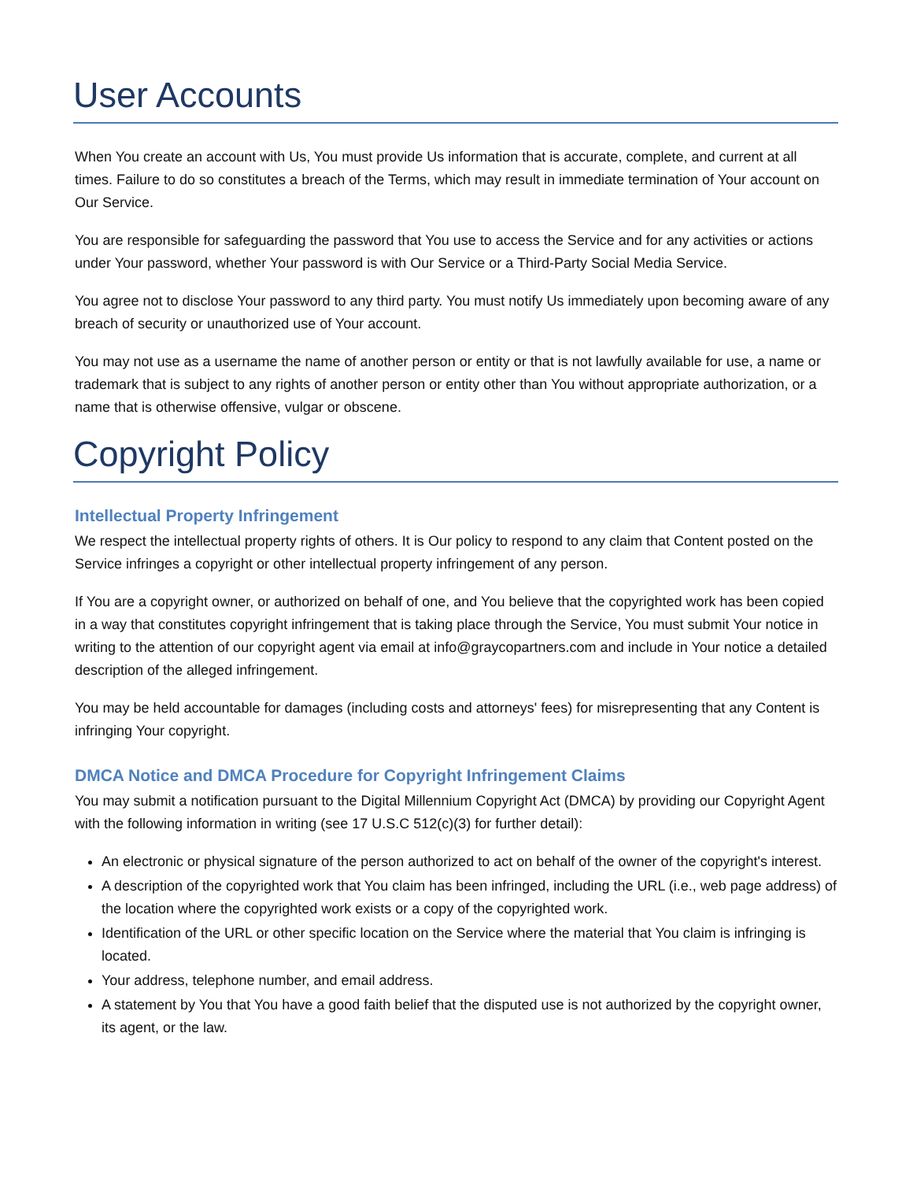User Accounts
When You create an account with Us, You must provide Us information that is accurate, complete, and current at all times. Failure to do so constitutes a breach of the Terms, which may result in immediate termination of Your account on Our Service.
You are responsible for safeguarding the password that You use to access the Service and for any activities or actions under Your password, whether Your password is with Our Service or a Third-Party Social Media Service.
You agree not to disclose Your password to any third party. You must notify Us immediately upon becoming aware of any breach of security or unauthorized use of Your account.
You may not use as a username the name of another person or entity or that is not lawfully available for use, a name or trademark that is subject to any rights of another person or entity other than You without appropriate authorization, or a name that is otherwise offensive, vulgar or obscene.
Copyright Policy
Intellectual Property Infringement
We respect the intellectual property rights of others. It is Our policy to respond to any claim that Content posted on the Service infringes a copyright or other intellectual property infringement of any person.
If You are a copyright owner, or authorized on behalf of one, and You believe that the copyrighted work has been copied in a way that constitutes copyright infringement that is taking place through the Service, You must submit Your notice in writing to the attention of our copyright agent via email at info@graycopartners.com and include in Your notice a detailed description of the alleged infringement.
You may be held accountable for damages (including costs and attorneys' fees) for misrepresenting that any Content is infringing Your copyright.
DMCA Notice and DMCA Procedure for Copyright Infringement Claims
You may submit a notification pursuant to the Digital Millennium Copyright Act (DMCA) by providing our Copyright Agent with the following information in writing (see 17 U.S.C 512(c)(3) for further detail):
An electronic or physical signature of the person authorized to act on behalf of the owner of the copyright's interest.
A description of the copyrighted work that You claim has been infringed, including the URL (i.e., web page address) of the location where the copyrighted work exists or a copy of the copyrighted work.
Identification of the URL or other specific location on the Service where the material that You claim is infringing is located.
Your address, telephone number, and email address.
A statement by You that You have a good faith belief that the disputed use is not authorized by the copyright owner, its agent, or the law.